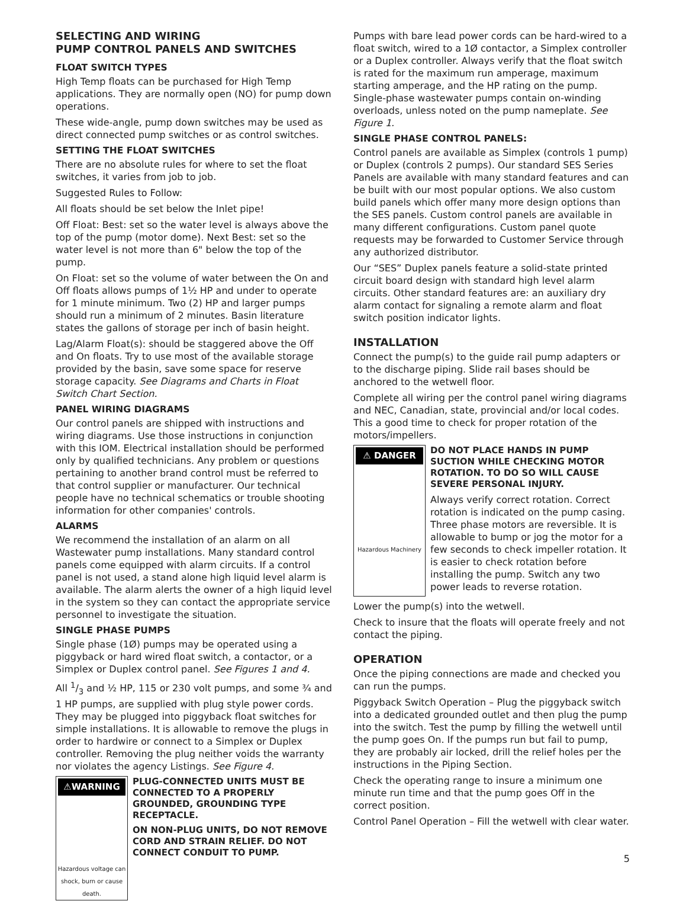SELECTING AND WIRING
PUMP CONTROL PANELS AND SWITCHES
FLOAT SWITCH TYPES
High Temp floats can be purchased for High Temp applications. They are normally open (NO) for pump down operations.
These wide-angle, pump down switches may be used as direct connected pump switches or as control switches.
SETTING THE FLOAT SWITCHES
There are no absolute rules for where to set the float switches, it varies from job to job.
Suggested Rules to Follow:
All floats should be set below the Inlet pipe!
Off Float: Best: set so the water level is always above the top of the pump (motor dome). Next Best: set so the water level is not more than 6" below the top of the pump.
On Float: set so the volume of water between the On and Off floats allows pumps of 1½ HP and under to operate for 1 minute minimum. Two (2) HP and larger pumps should run a minimum of 2 minutes. Basin literature states the gallons of storage per inch of basin height.
Lag/Alarm Float(s): should be staggered above the Off and On floats. Try to use most of the available storage provided by the basin, save some space for reserve storage capacity. See Diagrams and Charts in Float Switch Chart Section.
PANEL WIRING DIAGRAMS
Our control panels are shipped with instructions and wiring diagrams. Use those instructions in conjunction with this IOM. Electrical installation should be performed only by qualified technicians. Any problem or questions pertaining to another brand control must be referred to that control supplier or manufacturer. Our technical people have no technical schematics or trouble shooting information for other companies' controls.
ALARMS
We recommend the installation of an alarm on all Wastewater pump installations. Many standard control panels come equipped with alarm circuits. If a control panel is not used, a stand alone high liquid level alarm is available. The alarm alerts the owner of a high liquid level in the system so they can contact the appropriate service personnel to investigate the situation.
SINGLE PHASE PUMPS
Single phase (1Ø) pumps may be operated using a piggyback or hard wired float switch, a contactor, or a Simplex or Duplex control panel. See Figures 1 and 4.
All 1/3 and ½ HP, 115 or 230 volt pumps, and some ¾ and 1 HP pumps, are supplied with plug style power cords. They may be plugged into piggyback float switches for simple installations. It is allowable to remove the plugs in order to hardwire or connect to a Simplex or Duplex controller. Removing the plug neither voids the warranty nor violates the agency Listings. See Figure 4.
⚠WARNING
Hazardous voltage can shock, burn or cause death.
PLUG-CONNECTED UNITS MUST BE CONNECTED TO A PROPERLY GROUNDED, GROUNDING TYPE RECEPTACLE.
ON NON-PLUG UNITS, DO NOT REMOVE CORD AND STRAIN RELIEF. DO NOT CONNECT CONDUIT TO PUMP.
Pumps with bare lead power cords can be hard-wired to a float switch, wired to a 1Ø contactor, a Simplex controller or a Duplex controller. Always verify that the float switch is rated for the maximum run amperage, maximum starting amperage, and the HP rating on the pump. Single-phase wastewater pumps contain on-winding overloads, unless noted on the pump nameplate. See Figure 1.
SINGLE PHASE CONTROL PANELS:
Control panels are available as Simplex (controls 1 pump) or Duplex (controls 2 pumps). Our standard SES Series Panels are available with many standard features and can be built with our most popular options. We also custom build panels which offer many more design options than the SES panels. Custom control panels are available in many different configurations. Custom panel quote requests may be forwarded to Customer Service through any authorized distributor.
Our “SES” Duplex panels feature a solid-state printed circuit board design with standard high level alarm circuits. Other standard features are: an auxiliary dry alarm contact for signaling a remote alarm and float switch position indicator lights.
INSTALLATION
Connect the pump(s) to the guide rail pump adapters or to the discharge piping. Slide rail bases should be anchored to the wetwell floor.
Complete all wiring per the control panel wiring diagrams and NEC, Canadian, state, provincial and/or local codes. This a good time to check for proper rotation of the motors/impellers.
⚠ DANGER
Hazardous Machinery
DO NOT PLACE HANDS IN PUMP SUCTION WHILE CHECKING MOTOR ROTATION. TO DO SO WILL CAUSE SEVERE PERSONAL INJURY.
Always verify correct rotation. Correct rotation is indicated on the pump casing. Three phase motors are reversible. It is allowable to bump or jog the motor for a few seconds to check impeller rotation. It is easier to check rotation before installing the pump. Switch any two power leads to reverse rotation.
Lower the pump(s) into the wetwell.
Check to insure that the floats will operate freely and not contact the piping.
OPERATION
Once the piping connections are made and checked you can run the pumps.
Piggyback Switch Operation – Plug the piggyback switch into a dedicated grounded outlet and then plug the pump into the switch. Test the pump by filling the wetwell until the pump goes On. If the pumps run but fail to pump, they are probably air locked, drill the relief holes per the instructions in the Piping Section.
Check the operating range to insure a minimum one minute run time and that the pump goes Off in the correct position.
Control Panel Operation – Fill the wetwell with clear water.
5